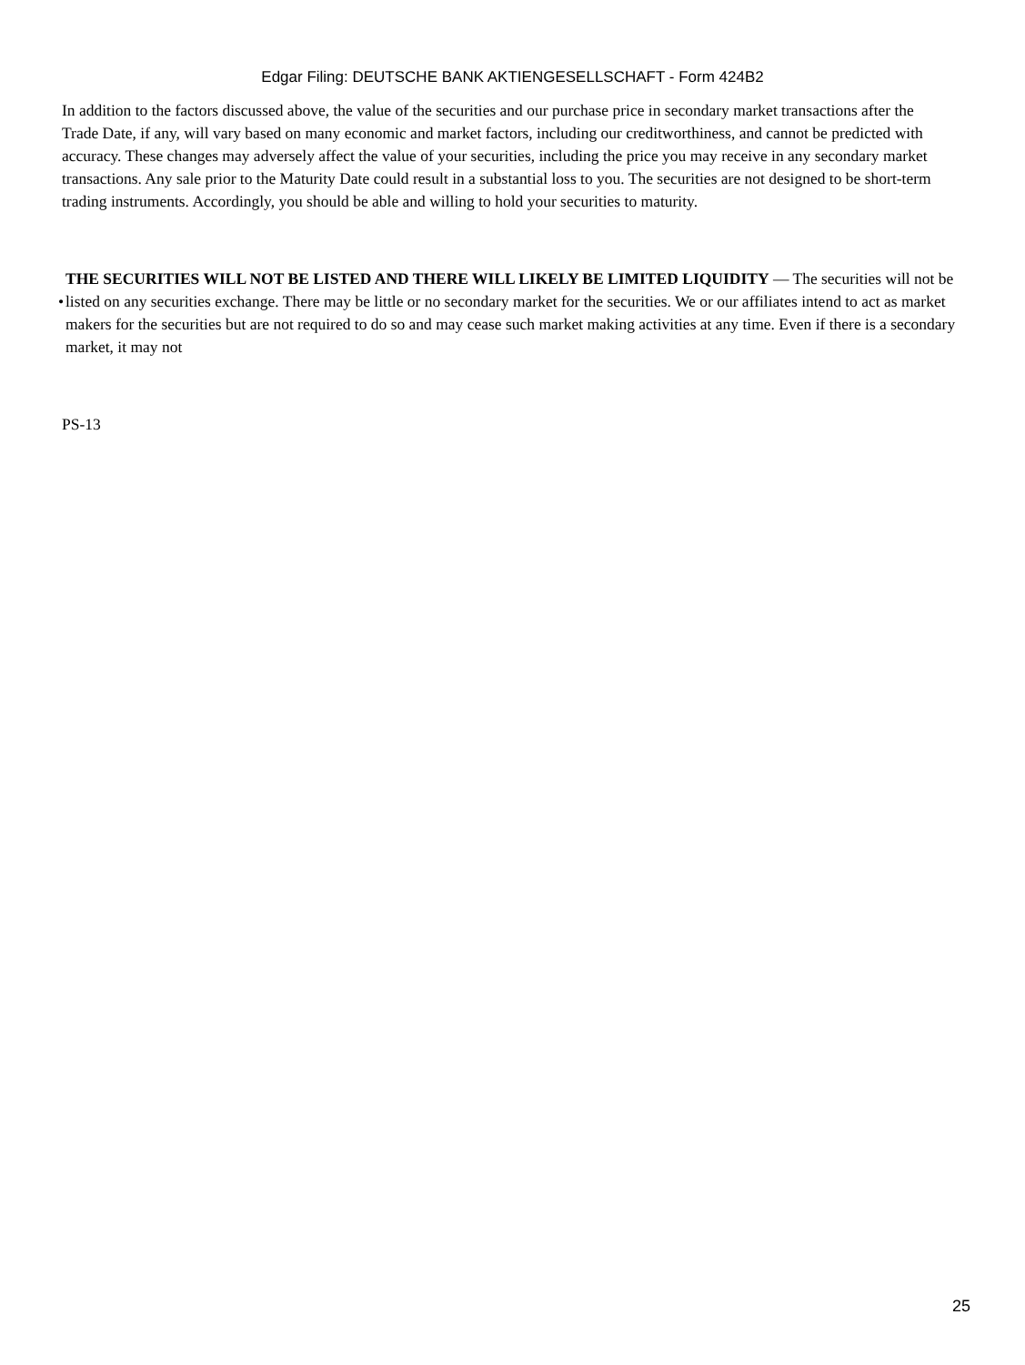Edgar Filing: DEUTSCHE BANK AKTIENGESELLSCHAFT - Form 424B2
In addition to the factors discussed above, the value of the securities and our purchase price in secondary market transactions after the Trade Date, if any, will vary based on many economic and market factors, including our creditworthiness, and cannot be predicted with accuracy. These changes may adversely affect the value of your securities, including the price you may receive in any secondary market transactions. Any sale prior to the Maturity Date could result in a substantial loss to you. The securities are not designed to be short-term trading instruments. Accordingly, you should be able and willing to hold your securities to maturity.
•
THE SECURITIES WILL NOT BE LISTED AND THERE WILL LIKELY BE LIMITED LIQUIDITY — The securities will not be listed on any securities exchange. There may be little or no secondary market for the securities. We or our affiliates intend to act as market makers for the securities but are not required to do so and may cease such market making activities at any time. Even if there is a secondary market, it may not
PS-13
25